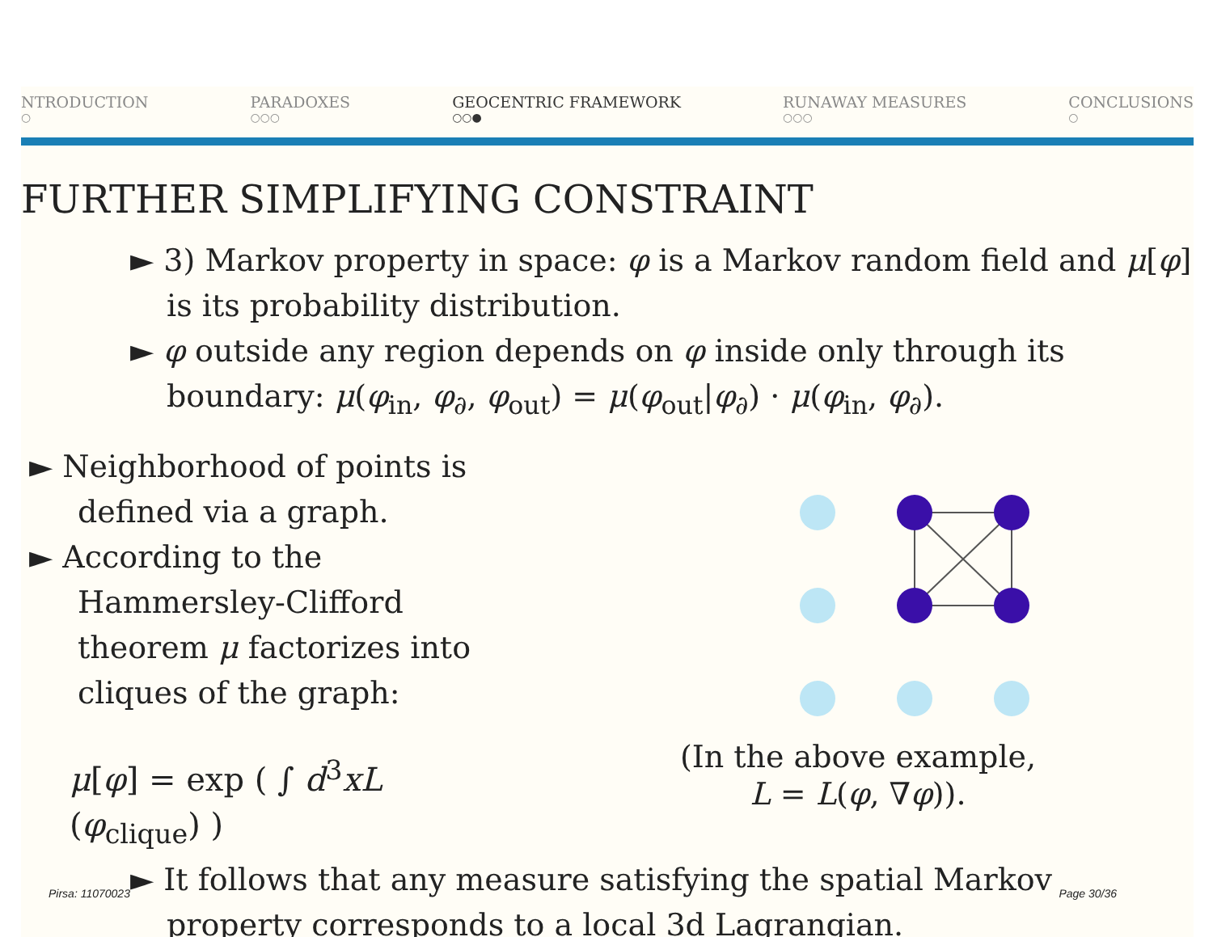NTRODUCTION
○
PARADOXES
○○○
GEOCENTRIC FRAMEWORK
○○●
RUNAWAY MEASURES
○○○
CONCLUSIONS
○
FURTHER SIMPLIFYING CONSTRAINT
► 3) Markov property in space: φ is a Markov random field and μ[φ] is its probability distribution.
► φ outside any region depends on φ inside only through its boundary: μ(φ<sub>in</sub>, φ<sub>∂</sub>, φ<sub>out</sub>) = μ(φ<sub>out</sub>|φ<sub>∂</sub>) · μ(φ<sub>in</sub>, φ<sub>∂</sub>).
► Neighborhood of points is defined via a graph.
► According to the Hammersley-Clifford theorem μ factorizes into cliques of the graph:
μ[φ] = exp ( ∫ d<sup>3</sup>xL (φ<sub>clique</sub>) )
(In the above example,
L = L(φ, ∇φ)).
► It follows that any measure satisfying the spatial Markov property corresponds to a local 3d Lagrangian.
Pirsa: 11070023 Page 30/36